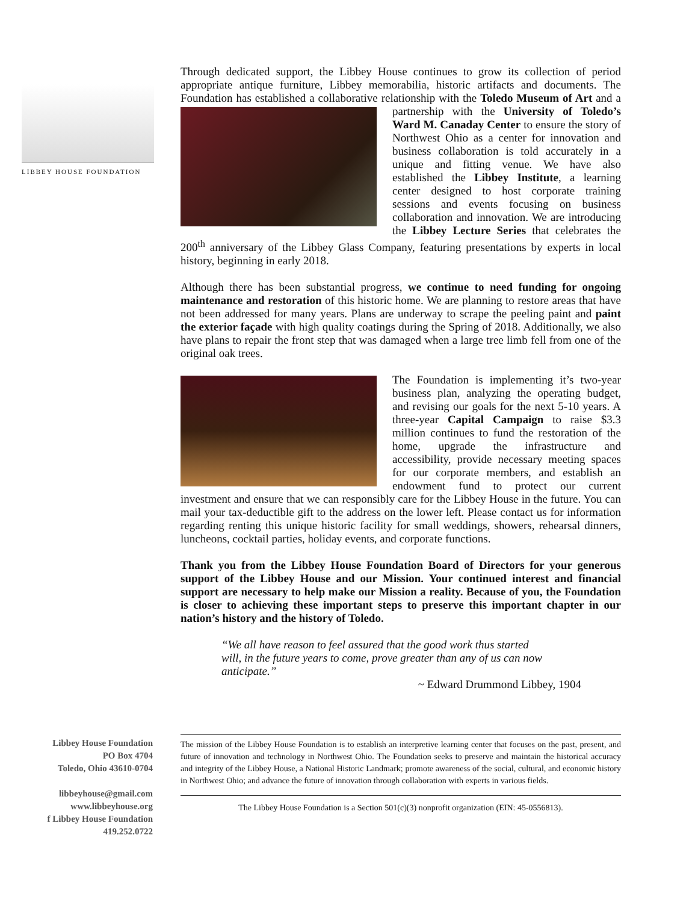LIBBEY HOUSE FOUNDATION
Through dedicated support, the Libbey House continues to grow its collection of period appropriate antique furniture, Libbey memorabilia, historic artifacts and documents. The Foundation has established a collaborative relationship with the Toledo Museum of Art and a partnership with the University of Toledo’s Ward M. Canaday Center to ensure the story of Northwest Ohio as a center for innovation and business collaboration is told accurately in a unique and fitting venue. We have also established the Libbey Institute, a learning center designed to host corporate training sessions and events focusing on business collaboration and innovation. We are introducing the Libbey Lecture Series that celebrates the 200<sup>th</sup> anniversary of the Libbey Glass Company, featuring presentations by experts in local history, beginning in early 2018.
Although there has been substantial progress, we continue to need funding for ongoing maintenance and restoration of this historic home. We are planning to restore areas that have not been addressed for many years. Plans are underway to scrape the peeling paint and paint the exterior façade with high quality coatings during the Spring of 2018. Additionally, we also have plans to repair the front step that was damaged when a large tree limb fell from one of the original oak trees.
The Foundation is implementing it’s two-year business plan, analyzing the operating budget, and revising our goals for the next 5-10 years. A three-year Capital Campaign to raise $3.3 million continues to fund the restoration of the home, upgrade the infrastructure and accessibility, provide necessary meeting spaces for our corporate members, and establish an endowment fund to protect our current investment and ensure that we can responsibly care for the Libbey House in the future. You can mail your tax-deductible gift to the address on the lower left. Please contact us for information regarding renting this unique historic facility for small weddings, showers, rehearsal dinners, luncheons, cocktail parties, holiday events, and corporate functions.
Thank you from the Libbey House Foundation Board of Directors for your generous support of the Libbey House and our Mission. Your continued interest and financial support are necessary to help make our Mission a reality. Because of you, the Foundation is closer to achieving these important steps to preserve this important chapter in our nation’s history and the history of Toledo.
“We all have reason to feel assured that the good work thus started will, in the future years to come, prove greater than any of us can now anticipate.”
~ Edward Drummond Libbey, 1904
Libbey House Foundation
PO Box 4704
Toledo, Ohio 43610-0704
libbeyhouse@gmail.com
www.libbeyhouse.org
f Libbey House Foundation
419.252.0722
The mission of the Libbey House Foundation is to establish an interpretive learning center that focuses on the past, present, and future of innovation and technology in Northwest Ohio. The Foundation seeks to preserve and maintain the historical accuracy and integrity of the Libbey House, a National Historic Landmark; promote awareness of the social, cultural, and economic history in Northwest Ohio; and advance the future of innovation through collaboration with experts in various fields.
The Libbey House Foundation is a Section 501(c)(3) nonprofit organization (EIN: 45-0556813).